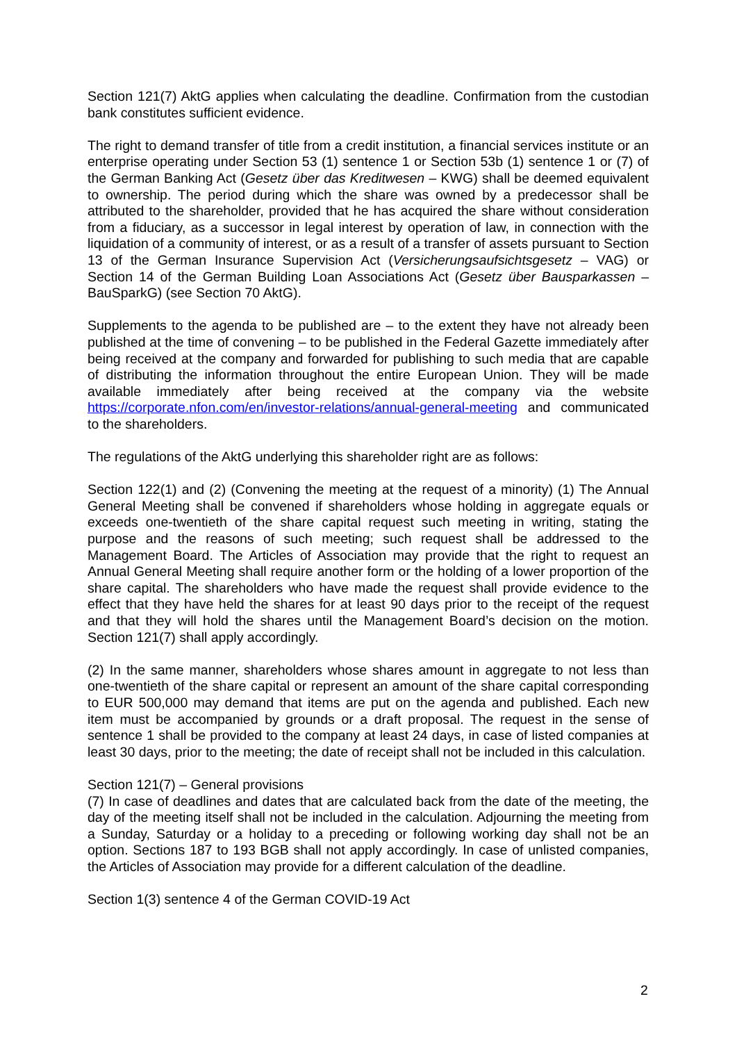Section 121(7) AktG applies when calculating the deadline. Confirmation from the custodian bank constitutes sufficient evidence.
The right to demand transfer of title from a credit institution, a financial services institute or an enterprise operating under Section 53 (1) sentence 1 or Section 53b (1) sentence 1 or (7) of the German Banking Act (Gesetz über das Kreditwesen – KWG) shall be deemed equivalent to ownership. The period during which the share was owned by a predecessor shall be attributed to the shareholder, provided that he has acquired the share without consideration from a fiduciary, as a successor in legal interest by operation of law, in connection with the liquidation of a community of interest, or as a result of a transfer of assets pursuant to Section 13 of the German Insurance Supervision Act (Versicherungsaufsichtsgesetz – VAG) or Section 14 of the German Building Loan Associations Act (Gesetz über Bausparkassen – BauSparkG) (see Section 70 AktG).
Supplements to the agenda to be published are – to the extent they have not already been published at the time of convening – to be published in the Federal Gazette immediately after being received at the company and forwarded for publishing to such media that are capable of distributing the information throughout the entire European Union. They will be made available immediately after being received at the company via the website https://corporate.nfon.com/en/investor-relations/annual-general-meeting and communicated to the shareholders.
The regulations of the AktG underlying this shareholder right are as follows:
Section 122(1) and (2) (Convening the meeting at the request of a minority) (1) The Annual General Meeting shall be convened if shareholders whose holding in aggregate equals or exceeds one-twentieth of the share capital request such meeting in writing, stating the purpose and the reasons of such meeting; such request shall be addressed to the Management Board. The Articles of Association may provide that the right to request an Annual General Meeting shall require another form or the holding of a lower proportion of the share capital. The shareholders who have made the request shall provide evidence to the effect that they have held the shares for at least 90 days prior to the receipt of the request and that they will hold the shares until the Management Board’s decision on the motion. Section 121(7) shall apply accordingly.
(2) In the same manner, shareholders whose shares amount in aggregate to not less than one-twentieth of the share capital or represent an amount of the share capital corresponding to EUR 500,000 may demand that items are put on the agenda and published. Each new item must be accompanied by grounds or a draft proposal. The request in the sense of sentence 1 shall be provided to the company at least 24 days, in case of listed companies at least 30 days, prior to the meeting; the date of receipt shall not be included in this calculation.
Section 121(7) – General provisions
(7) In case of deadlines and dates that are calculated back from the date of the meeting, the day of the meeting itself shall not be included in the calculation. Adjourning the meeting from a Sunday, Saturday or a holiday to a preceding or following working day shall not be an option. Sections 187 to 193 BGB shall not apply accordingly. In case of unlisted companies, the Articles of Association may provide for a different calculation of the deadline.
Section 1(3) sentence 4 of the German COVID-19 Act
2